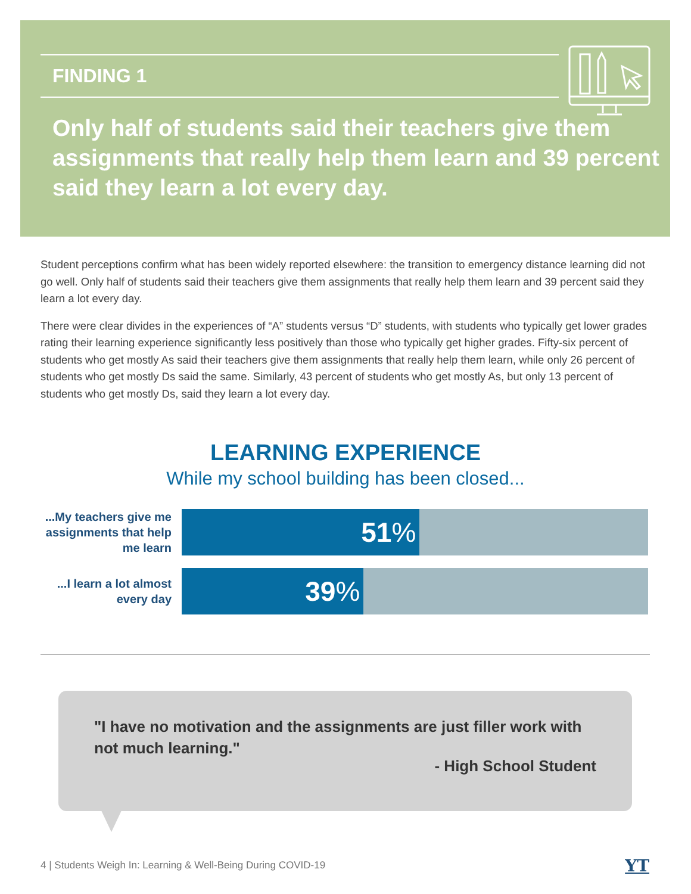FINDING 1
Only half of students said their teachers give them assignments that really help them learn and 39 percent said they learn a lot every day.
Student perceptions confirm what has been widely reported elsewhere: the transition to emergency distance learning did not go well. Only half of students said their teachers give them assignments that really help them learn and 39 percent said they learn a lot every day.
There were clear divides in the experiences of “A” students versus “D” students, with students who typically get lower grades rating their learning experience significantly less positively than those who typically get higher grades. Fifty-six percent of students who get mostly As said their teachers give them assignments that really help them learn, while only 26 percent of students who get mostly Ds said the same. Similarly, 43 percent of students who get mostly As, but only 13 percent of students who get mostly Ds, said they learn a lot every day.
LEARNING EXPERIENCE
While my school building has been closed...
...My teachers give me assignments that help me learn
51%
...I learn a lot almost every day
39%
"I have no motivation and the assignments are just filler work with not much learning."
- High School Student
4 | Students Weigh In: Learning & Well-Being During COVID-19
YT